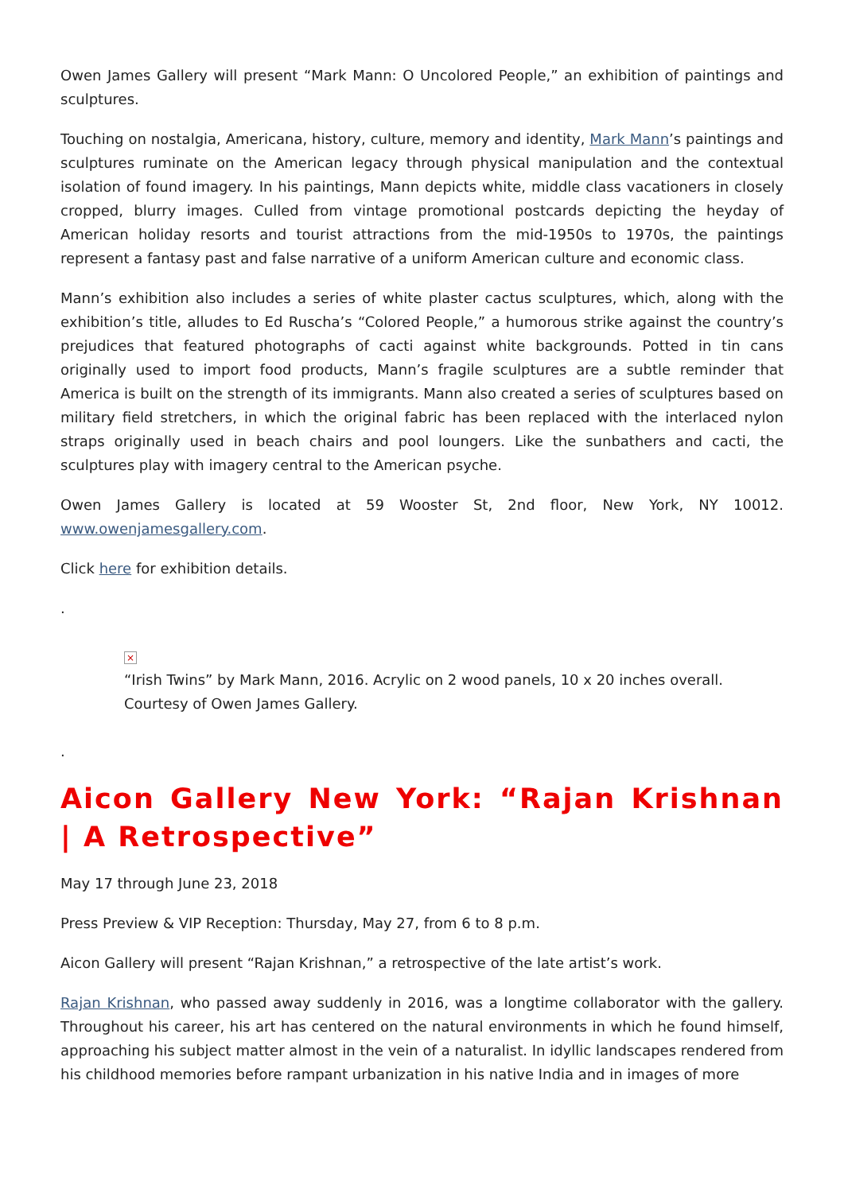Owen James Gallery will present “Mark Mann: O Uncolored People,” an exhibition of paintings and sculptures.
Touching on nostalgia, Americana, history, culture, memory and identity, Mark Mann’s paintings and sculptures ruminate on the American legacy through physical manipulation and the contextual isolation of found imagery. In his paintings, Mann depicts white, middle class vacationers in closely cropped, blurry images. Culled from vintage promotional postcards depicting the heyday of American holiday resorts and tourist attractions from the mid-1950s to 1970s, the paintings represent a fantasy past and false narrative of a uniform American culture and economic class.
Mann’s exhibition also includes a series of white plaster cactus sculptures, which, along with the exhibition’s title, alludes to Ed Ruscha’s “Colored People,” a humorous strike against the country’s prejudices that featured photographs of cacti against white backgrounds. Potted in tin cans originally used to import food products, Mann’s fragile sculptures are a subtle reminder that America is built on the strength of its immigrants. Mann also created a series of sculptures based on military field stretchers, in which the original fabric has been replaced with the interlaced nylon straps originally used in beach chairs and pool loungers. Like the sunbathers and cacti, the sculptures play with imagery central to the American psyche.
Owen James Gallery is located at 59 Wooster St, 2nd floor, New York, NY 10012. www.owenjamesgallery.com.
Click here for exhibition details.
.
×
“Irish Twins” by Mark Mann, 2016. Acrylic on 2 wood panels, 10 x 20 inches overall. Courtesy of Owen James Gallery.
.
Aicon Gallery New York: “Rajan Krishnan | A Retrospective”
May 17 through June 23, 2018
Press Preview & VIP Reception: Thursday, May 27, from 6 to 8 p.m.
Aicon Gallery will present “Rajan Krishnan,” a retrospective of the late artist’s work.
Rajan Krishnan, who passed away suddenly in 2016, was a longtime collaborator with the gallery. Throughout his career, his art has centered on the natural environments in which he found himself, approaching his subject matter almost in the vein of a naturalist. In idyllic landscapes rendered from his childhood memories before rampant urbanization in his native India and in images of more